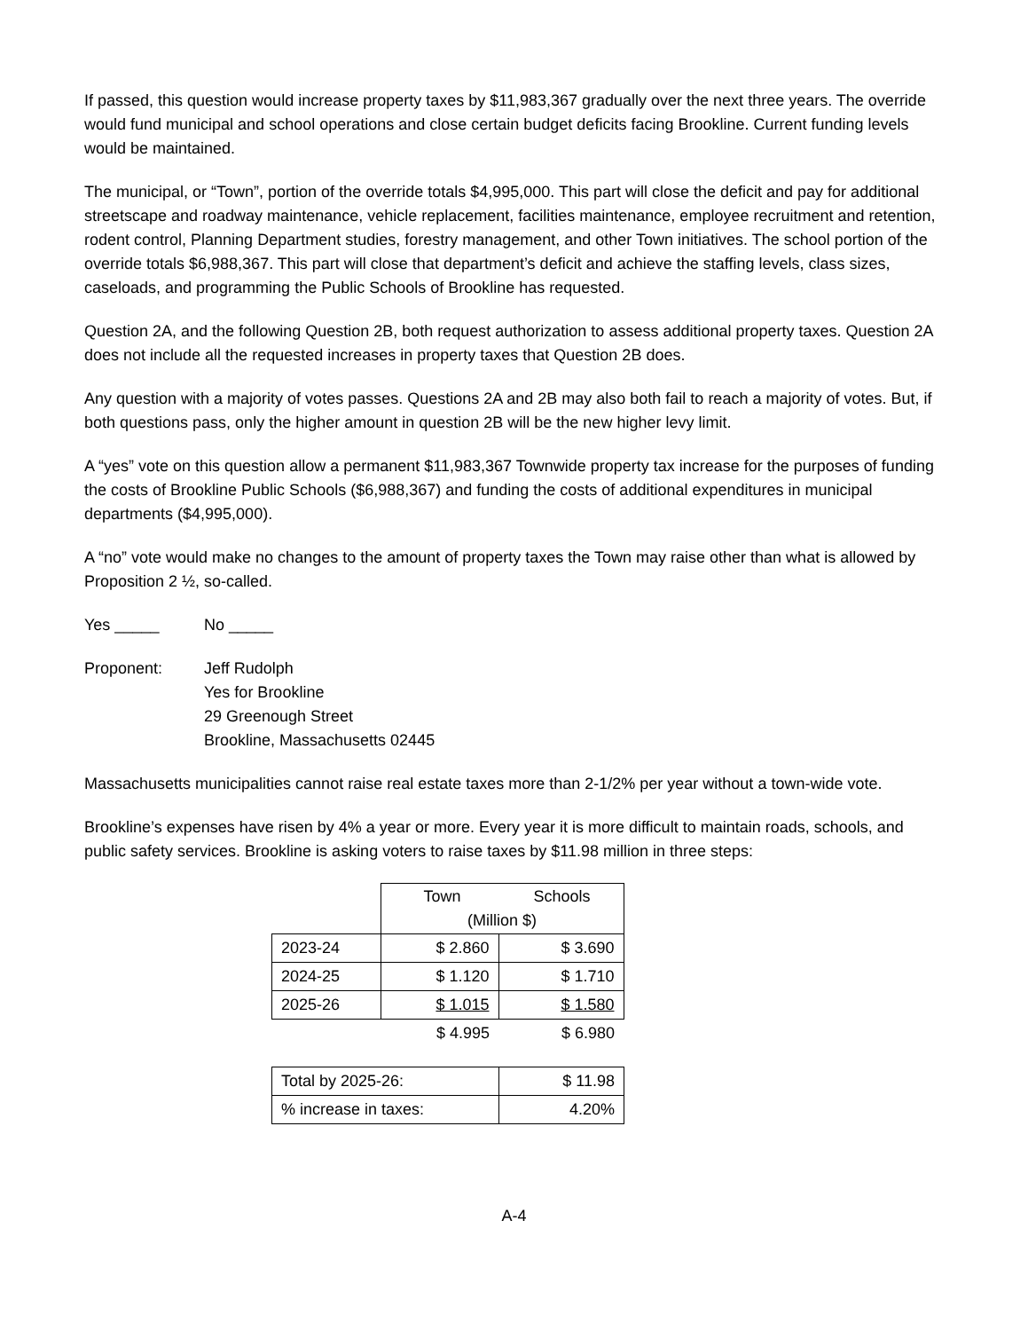If passed, this question would increase property taxes by $11,983,367 gradually over the next three years. The override would fund municipal and school operations and close certain budget deficits facing Brookline. Current funding levels would be maintained.
The municipal, or “Town”, portion of the override totals $4,995,000. This part will close the deficit and pay for additional streetscape and roadway maintenance, vehicle replacement, facilities maintenance, employee recruitment and retention, rodent control, Planning Department studies, forestry management, and other Town initiatives. The school portion of the override totals $6,988,367. This part will close that department’s deficit and achieve the staffing levels, class sizes, caseloads, and programming the Public Schools of Brookline has requested.
Question 2A, and the following Question 2B, both request authorization to assess additional property taxes. Question 2A does not include all the requested increases in property taxes that Question 2B does.
Any question with a majority of votes passes. Questions 2A and 2B may also both fail to reach a majority of votes. But, if both questions pass, only the higher amount in question 2B will be the new higher levy limit.
A “yes” vote on this question allow a permanent $11,983,367 Townwide property tax increase for the purposes of funding the costs of Brookline Public Schools ($6,988,367) and funding the costs of additional expenditures in municipal departments ($4,995,000).
A “no” vote would make no changes to the amount of property taxes the Town may raise other than what is allowed by Proposition 2 ½, so-called.
Yes _____ No _____
Proponent: Jeff Rudolph
Yes for Brookline
29 Greenough Street
Brookline, Massachusetts 02445
Massachusetts municipalities cannot raise real estate taxes more than 2-1/2% per year without a town-wide vote.
Brookline’s expenses have risen by 4% a year or more. Every year it is more difficult to maintain roads, schools, and public safety services. Brookline is asking voters to raise taxes by $11.98 million in three steps:
| | Town Schools (Million $) | |
| 2023-24 | $ 2.860 | $ 3.690 |
| 2024-25 | $ 1.120 | $ 1.710 |
| 2025-26 | $ 1.015 | $ 1.580 |
| | $ 4.995 | $ 6.980 |
| Total by 2025-26: | $ 11.98 |
| % increase in taxes: | 4.20% |
A-4